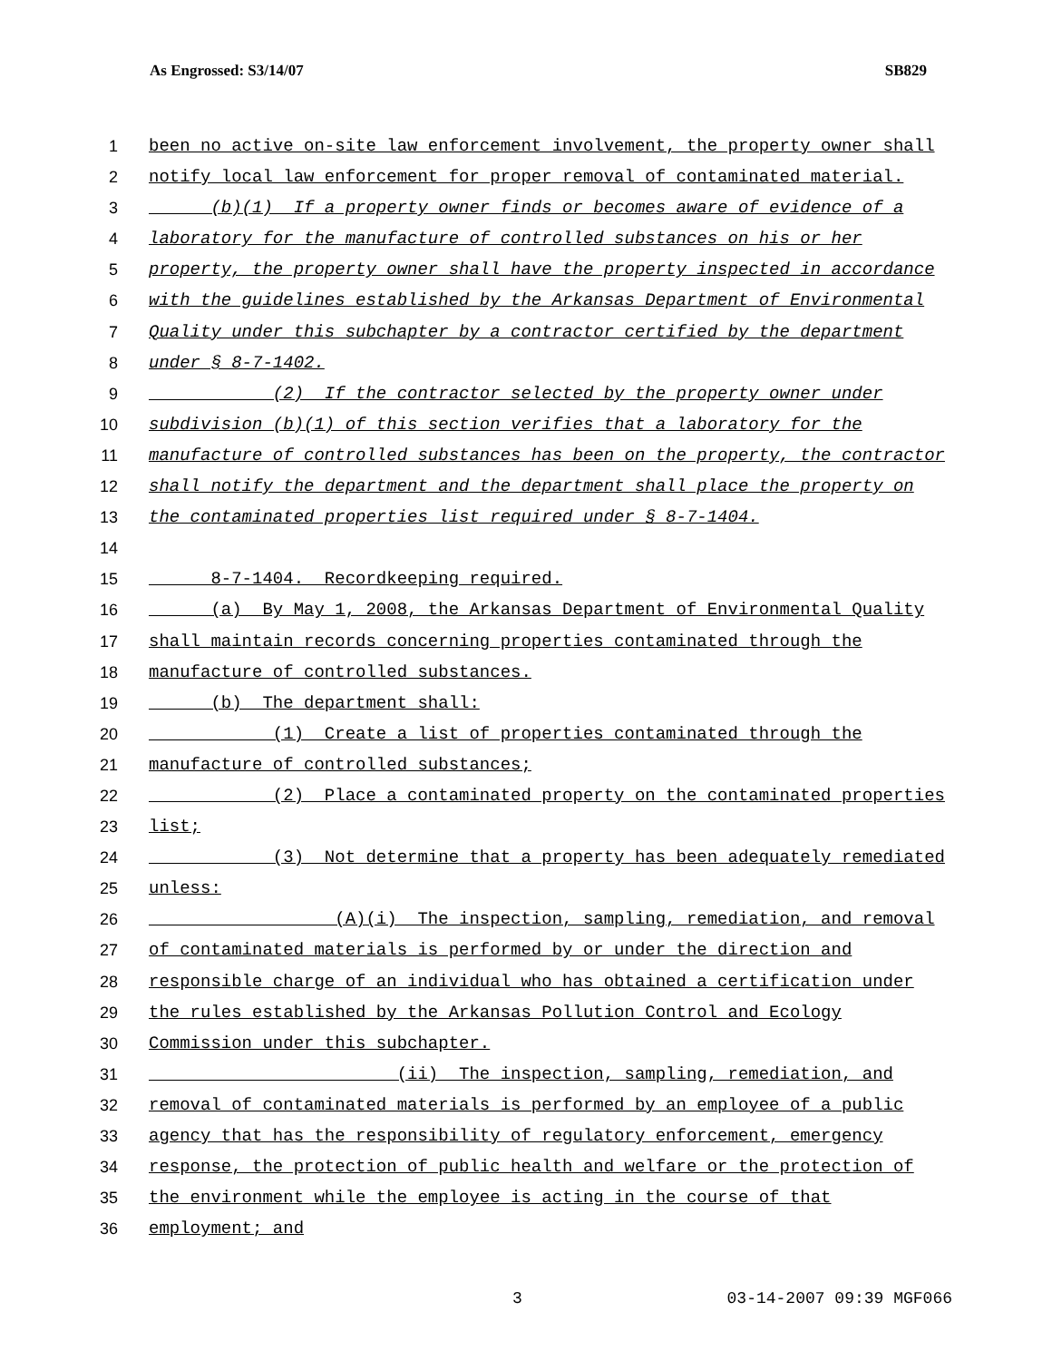As Engrossed: S3/14/07 SB829
1 been no active on-site law enforcement involvement, the property owner shall
2 notify local law enforcement for proper removal of contaminated material.
3 (b)(1) If a property owner finds or becomes aware of evidence of a
4 laboratory for the manufacture of controlled substances on his or her
5 property, the property owner shall have the property inspected in accordance
6 with the guidelines established by the Arkansas Department of Environmental
7 Quality under this subchapter by a contractor certified by the department
8 under § 8-7-1402.
9 (2) If the contractor selected by the property owner under
10 subdivision (b)(1) of this section verifies that a laboratory for the
11 manufacture of controlled substances has been on the property, the contractor
12 shall notify the department and the department shall place the property on
13 the contaminated properties list required under § 8-7-1404.
14
15 8-7-1404. Recordkeeping required.
16 (a) By May 1, 2008, the Arkansas Department of Environmental Quality
17 shall maintain records concerning properties contaminated through the
18 manufacture of controlled substances.
19 (b) The department shall:
20 (1) Create a list of properties contaminated through the
21 manufacture of controlled substances;
22 (2) Place a contaminated property on the contaminated properties
23 list;
24 (3) Not determine that a property has been adequately remediated
25 unless:
26 (A)(i) The inspection, sampling, remediation, and removal
27 of contaminated materials is performed by or under the direction and
28 responsible charge of an individual who has obtained a certification under
29 the rules established by the Arkansas Pollution Control and Ecology
30 Commission under this subchapter.
31 (ii) The inspection, sampling, remediation, and
32 removal of contaminated materials is performed by an employee of a public
33 agency that has the responsibility of regulatory enforcement, emergency
34 response, the protection of public health and welfare or the protection of
35 the environment while the employee is acting in the course of that
36 employment; and
3 03-14-2007 09:39 MGF066